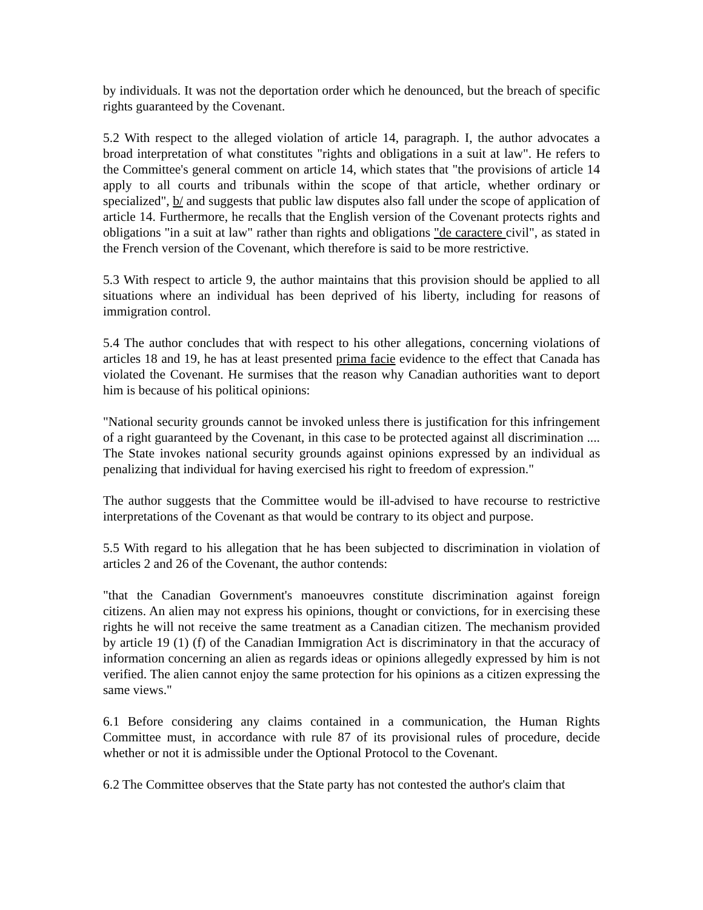by individuals. It was not the deportation order which he denounced, but the breach of specific rights guaranteed by the Covenant.
5.2 With respect to the alleged violation of article 14, paragraph. I, the author advocates a broad interpretation of what constitutes "rights and obligations in a suit at law". He refers to the Committee's general comment on article 14, which states that "the provisions of article 14 apply to all courts and tribunals within the scope of that article, whether ordinary or specialized", b/ and suggests that public law disputes also fall under the scope of application of article 14. Furthermore, he recalls that the English version of the Covenant protects rights and obligations "in a suit at law" rather than rights and obligations "de caractere civil", as stated in the French version of the Covenant, which therefore is said to be more restrictive.
5.3 With respect to article 9, the author maintains that this provision should be applied to all situations where an individual has been deprived of his liberty, including for reasons of immigration control.
5.4 The author concludes that with respect to his other allegations, concerning violations of articles 18 and 19, he has at least presented prima facie evidence to the effect that Canada has violated the Covenant. He surmises that the reason why Canadian authorities want to deport him is because of his political opinions:
"National security grounds cannot be invoked unless there is justification for this infringement of a right guaranteed by the Covenant, in this case to be protected against all discrimination .... The State invokes national security grounds against opinions expressed by an individual as penalizing that individual for having exercised his right to freedom of expression."
The author suggests that the Committee would be ill-advised to have recourse to restrictive interpretations of the Covenant as that would be contrary to its object and purpose.
5.5 With regard to his allegation that he has been subjected to discrimination in violation of articles 2 and 26 of the Covenant, the author contends:
"that the Canadian Government's manoeuvres constitute discrimination against foreign citizens. An alien may not express his opinions, thought or convictions, for in exercising these rights he will not receive the same treatment as a Canadian citizen. The mechanism provided by article 19 (1) (f) of the Canadian Immigration Act is discriminatory in that the accuracy of information concerning an alien as regards ideas or opinions allegedly expressed by him is not verified. The alien cannot enjoy the same protection for his opinions as a citizen expressing the same views."
6.1 Before considering any claims contained in a communication, the Human Rights Committee must, in accordance with rule 87 of its provisional rules of procedure, decide whether or not it is admissible under the Optional Protocol to the Covenant.
6.2 The Committee observes that the State party has not contested the author's claim that